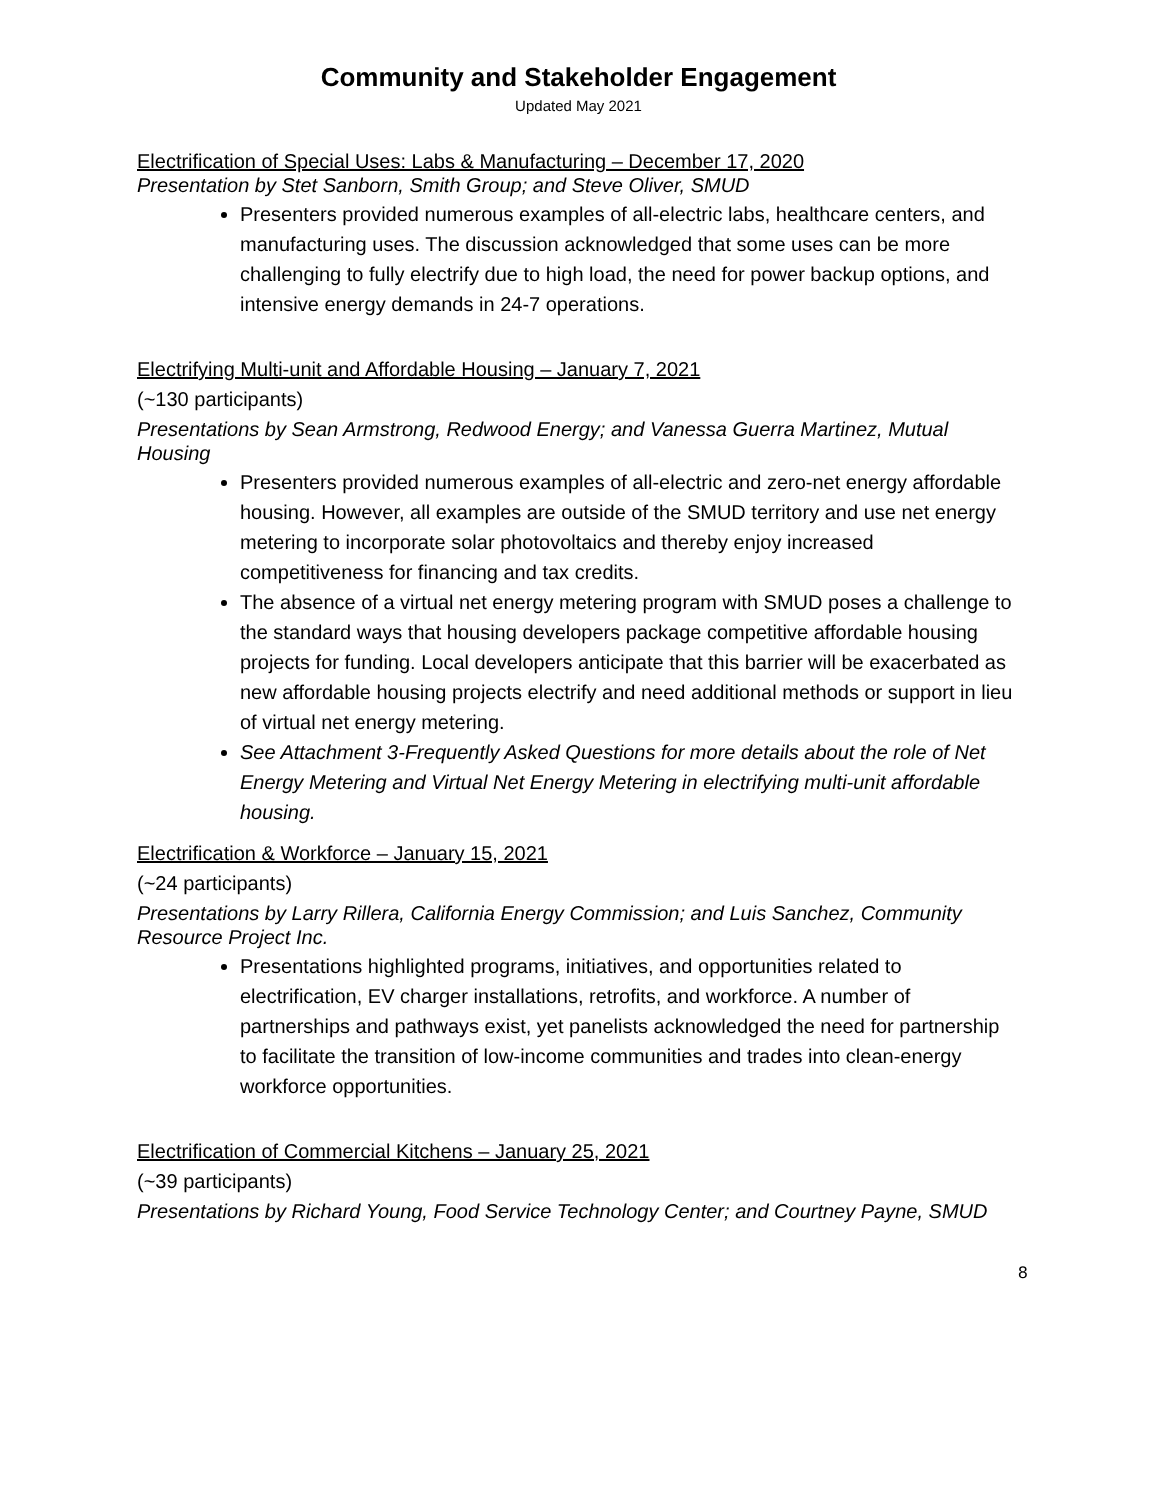Community and Stakeholder Engagement
Updated May 2021
Electrification of Special Uses: Labs & Manufacturing – December 17, 2020
Presentation by Stet Sanborn, Smith Group; and Steve Oliver, SMUD
Presenters provided numerous examples of all-electric labs, healthcare centers, and manufacturing uses. The discussion acknowledged that some uses can be more challenging to fully electrify due to high load, the need for power backup options, and intensive energy demands in 24-7 operations.
Electrifying Multi-unit and Affordable Housing – January 7, 2021
(~130 participants)
Presentations by Sean Armstrong, Redwood Energy; and Vanessa Guerra Martinez, Mutual Housing
Presenters provided numerous examples of all-electric and zero-net energy affordable housing. However, all examples are outside of the SMUD territory and use net energy metering to incorporate solar photovoltaics and thereby enjoy increased competitiveness for financing and tax credits.
The absence of a virtual net energy metering program with SMUD poses a challenge to the standard ways that housing developers package competitive affordable housing projects for funding. Local developers anticipate that this barrier will be exacerbated as new affordable housing projects electrify and need additional methods or support in lieu of virtual net energy metering.
See Attachment 3-Frequently Asked Questions for more details about the role of Net Energy Metering and Virtual Net Energy Metering in electrifying multi-unit affordable housing.
Electrification & Workforce – January 15, 2021
(~24 participants)
Presentations by Larry Rillera, California Energy Commission; and Luis Sanchez, Community Resource Project Inc.
Presentations highlighted programs, initiatives, and opportunities related to electrification, EV charger installations, retrofits, and workforce. A number of partnerships and pathways exist, yet panelists acknowledged the need for partnership to facilitate the transition of low-income communities and trades into clean-energy workforce opportunities.
Electrification of Commercial Kitchens – January 25, 2021
(~39 participants)
Presentations by Richard Young, Food Service Technology Center; and Courtney Payne, SMUD
8